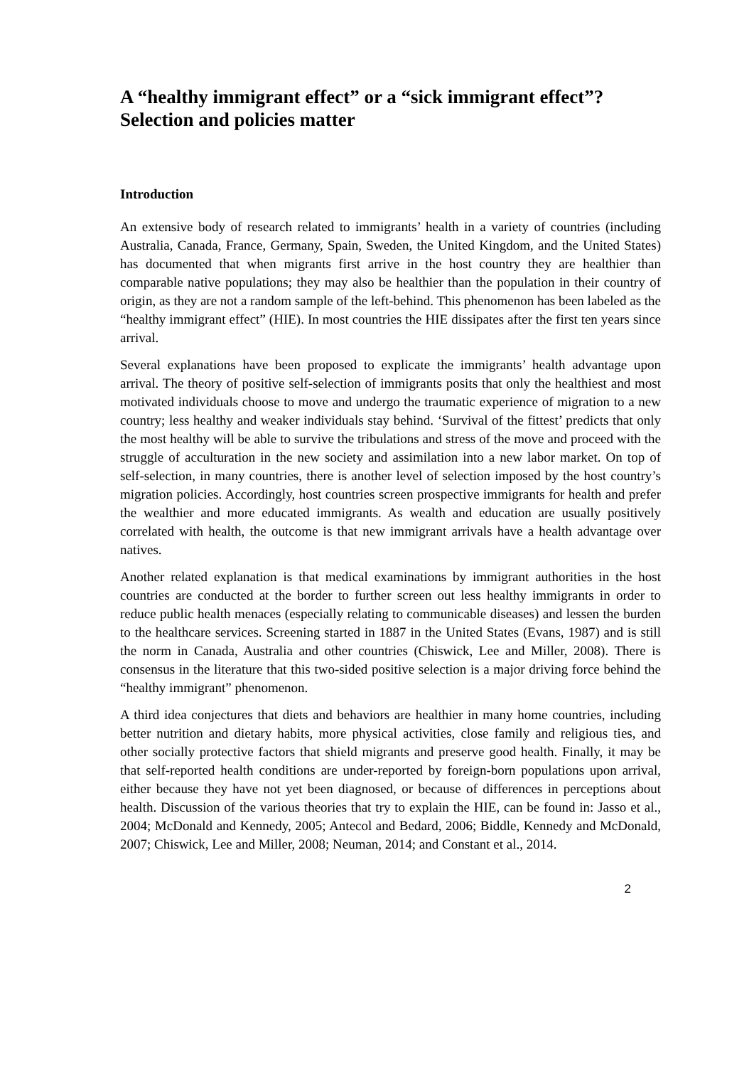A “healthy immigrant effect” or a “sick immigrant effect”? Selection and policies matter
Introduction
An extensive body of research related to immigrants’ health in a variety of countries (including Australia, Canada, France, Germany, Spain, Sweden, the United Kingdom, and the United States) has documented that when migrants first arrive in the host country they are healthier than comparable native populations; they may also be healthier than the population in their country of origin, as they are not a random sample of the left-behind. This phenomenon has been labeled as the “healthy immigrant effect” (HIE). In most countries the HIE dissipates after the first ten years since arrival.
Several explanations have been proposed to explicate the immigrants’ health advantage upon arrival. The theory of positive self-selection of immigrants posits that only the healthiest and most motivated individuals choose to move and undergo the traumatic experience of migration to a new country; less healthy and weaker individuals stay behind. ‘Survival of the fittest’ predicts that only the most healthy will be able to survive the tribulations and stress of the move and proceed with the struggle of acculturation in the new society and assimilation into a new labor market. On top of self-selection, in many countries, there is another level of selection imposed by the host country’s migration policies. Accordingly, host countries screen prospective immigrants for health and prefer the wealthier and more educated immigrants. As wealth and education are usually positively correlated with health, the outcome is that new immigrant arrivals have a health advantage over natives.
Another related explanation is that medical examinations by immigrant authorities in the host countries are conducted at the border to further screen out less healthy immigrants in order to reduce public health menaces (especially relating to communicable diseases) and lessen the burden to the healthcare services. Screening started in 1887 in the United States (Evans, 1987) and is still the norm in Canada, Australia and other countries (Chiswick, Lee and Miller, 2008). There is consensus in the literature that this two-sided positive selection is a major driving force behind the “healthy immigrant” phenomenon.
A third idea conjectures that diets and behaviors are healthier in many home countries, including better nutrition and dietary habits, more physical activities, close family and religious ties, and other socially protective factors that shield migrants and preserve good health. Finally, it may be that self-reported health conditions are under-reported by foreign-born populations upon arrival, either because they have not yet been diagnosed, or because of differences in perceptions about health. Discussion of the various theories that try to explain the HIE, can be found in: Jasso et al., 2004; McDonald and Kennedy, 2005; Antecol and Bedard, 2006; Biddle, Kennedy and McDonald, 2007; Chiswick, Lee and Miller, 2008; Neuman, 2014; and Constant et al., 2014.
2